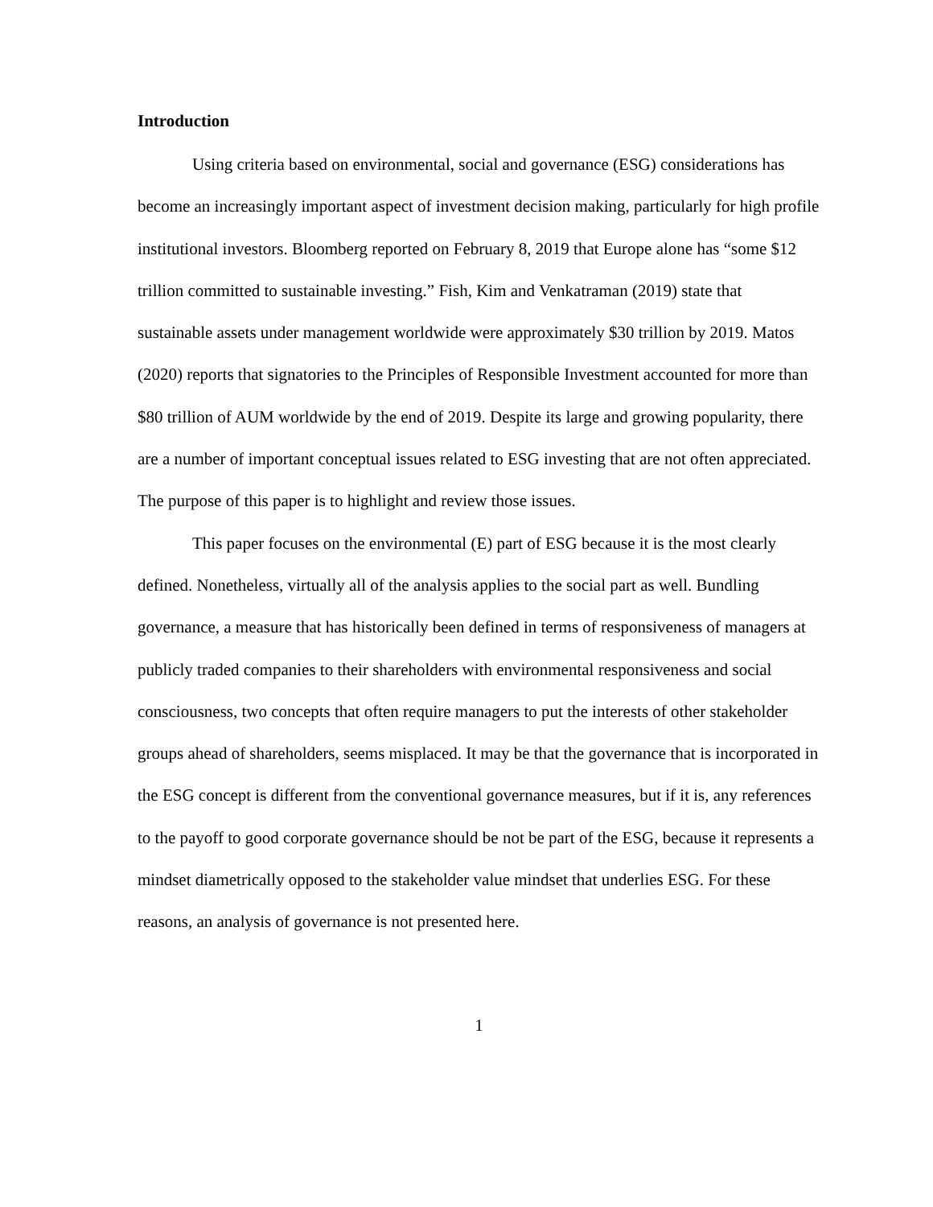Introduction
Using criteria based on environmental, social and governance (ESG) considerations has become an increasingly important aspect of investment decision making, particularly for high profile institutional investors. Bloomberg reported on February 8, 2019 that Europe alone has “some $12 trillion committed to sustainable investing.” Fish, Kim and Venkatraman (2019) state that sustainable assets under management worldwide were approximately $30 trillion by 2019. Matos (2020) reports that signatories to the Principles of Responsible Investment accounted for more than $80 trillion of AUM worldwide by the end of 2019. Despite its large and growing popularity, there are a number of important conceptual issues related to ESG investing that are not often appreciated. The purpose of this paper is to highlight and review those issues.
This paper focuses on the environmental (E) part of ESG because it is the most clearly defined. Nonetheless, virtually all of the analysis applies to the social part as well. Bundling governance, a measure that has historically been defined in terms of responsiveness of managers at publicly traded companies to their shareholders with environmental responsiveness and social consciousness, two concepts that often require managers to put the interests of other stakeholder groups ahead of shareholders, seems misplaced. It may be that the governance that is incorporated in the ESG concept is different from the conventional governance measures, but if it is, any references to the payoff to good corporate governance should be not be part of the ESG, because it represents a mindset diametrically opposed to the stakeholder value mindset that underlies ESG. For these reasons, an analysis of governance is not presented here.
1